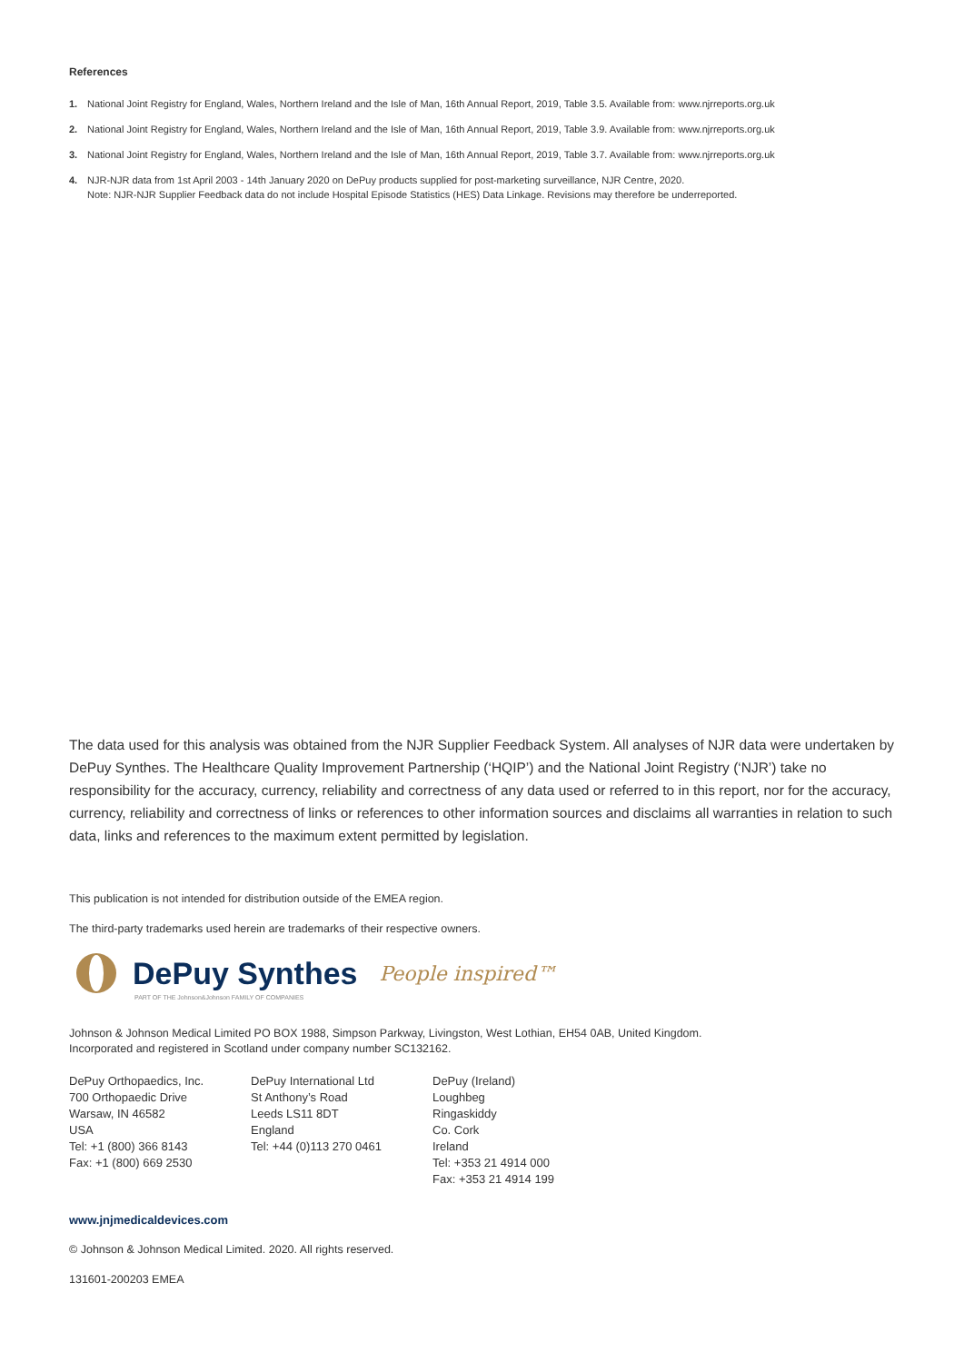References
1. National Joint Registry for England, Wales, Northern Ireland and the Isle of Man, 16th Annual Report, 2019, Table 3.5. Available from: www.njrreports.org.uk
2. National Joint Registry for England, Wales, Northern Ireland and the Isle of Man, 16th Annual Report, 2019, Table 3.9. Available from: www.njrreports.org.uk
3. National Joint Registry for England, Wales, Northern Ireland and the Isle of Man, 16th Annual Report, 2019, Table 3.7. Available from: www.njrreports.org.uk
4. NJR-NJR data from 1st April 2003 - 14th January 2020 on DePuy products supplied for post-marketing surveillance, NJR Centre, 2020.
Note: NJR-NJR Supplier Feedback data do not include Hospital Episode Statistics (HES) Data Linkage. Revisions may therefore be underreported.
The data used for this analysis was obtained from the NJR Supplier Feedback System. All analyses of NJR data were undertaken by DePuy Synthes. The Healthcare Quality Improvement Partnership (‘HQIP’) and the National Joint Registry (‘NJR’) take no responsibility for the accuracy, currency, reliability and correctness of any data used or referred to in this report, nor for the accuracy, currency, reliability and correctness of links or references to other information sources and disclaims all warranties in relation to such data, links and references to the maximum extent permitted by legislation.
This publication is not intended for distribution outside of the EMEA region.
The third-party trademarks used herein are trademarks of their respective owners.
DePuy Synthes People inspired™
PART OF THE Johnson&Johnson FAMILY OF COMPANIES
Johnson & Johnson Medical Limited PO BOX 1988, Simpson Parkway, Livingston, West Lothian, EH54 0AB, United Kingdom.
Incorporated and registered in Scotland under company number SC132162.
DePuy Orthopaedics, Inc.
700 Orthopaedic Drive
Warsaw, IN 46582
USA
Tel: +1 (800) 366 8143
Fax: +1 (800) 669 2530
DePuy International Ltd
St Anthony’s Road
Leeds LS11 8DT
England
Tel: +44 (0)113 270 0461
DePuy (Ireland)
Loughbeg
Ringaskiddy
Co. Cork
Ireland
Tel: +353 21 4914 000
Fax: +353 21 4914 199
www.jnjmedicaldevices.com
© Johnson & Johnson Medical Limited. 2020. All rights reserved.
131601-200203 EMEA